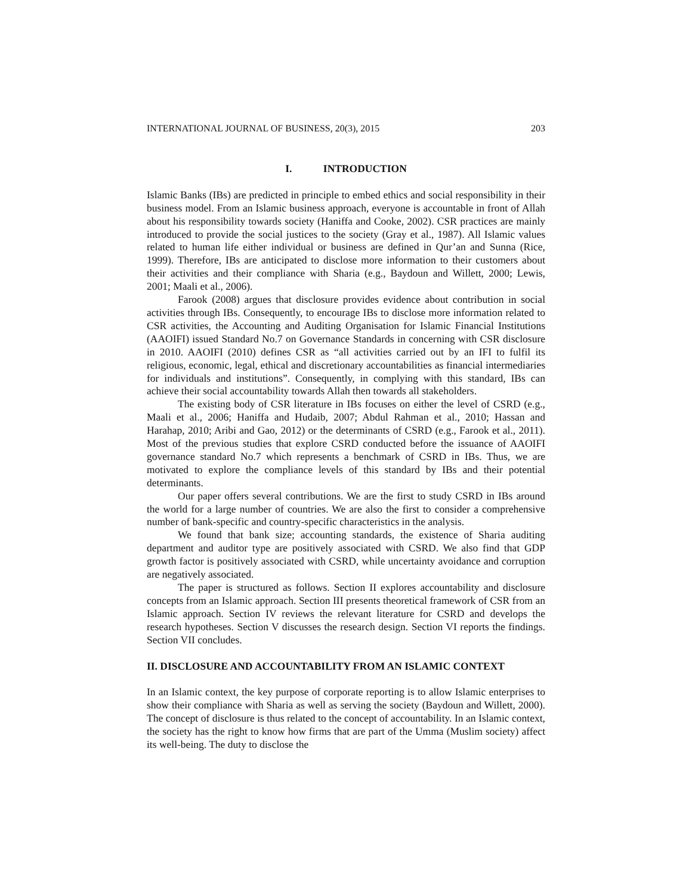INTERNATIONAL JOURNAL OF BUSINESS, 20(3), 2015 203
I. INTRODUCTION
Islamic Banks (IBs) are predicted in principle to embed ethics and social responsibility in their business model. From an Islamic business approach, everyone is accountable in front of Allah about his responsibility towards society (Haniffa and Cooke, 2002). CSR practices are mainly introduced to provide the social justices to the society (Gray et al., 1987). All Islamic values related to human life either individual or business are defined in Qur’an and Sunna (Rice, 1999). Therefore, IBs are anticipated to disclose more information to their customers about their activities and their compliance with Sharia (e.g., Baydoun and Willett, 2000; Lewis, 2001; Maali et al., 2006).
Farook (2008) argues that disclosure provides evidence about contribution in social activities through IBs. Consequently, to encourage IBs to disclose more information related to CSR activities, the Accounting and Auditing Organisation for Islamic Financial Institutions (AAOIFI) issued Standard No.7 on Governance Standards in concerning with CSR disclosure in 2010. AAOIFI (2010) defines CSR as “all activities carried out by an IFI to fulfil its religious, economic, legal, ethical and discretionary accountabilities as financial intermediaries for individuals and institutions”. Consequently, in complying with this standard, IBs can achieve their social accountability towards Allah then towards all stakeholders.
The existing body of CSR literature in IBs focuses on either the level of CSRD (e.g., Maali et al., 2006; Haniffa and Hudaib, 2007; Abdul Rahman et al., 2010; Hassan and Harahap, 2010; Aribi and Gao, 2012) or the determinants of CSRD (e.g., Farook et al., 2011). Most of the previous studies that explore CSRD conducted before the issuance of AAOIFI governance standard No.7 which represents a benchmark of CSRD in IBs. Thus, we are motivated to explore the compliance levels of this standard by IBs and their potential determinants.
Our paper offers several contributions. We are the first to study CSRD in IBs around the world for a large number of countries. We are also the first to consider a comprehensive number of bank-specific and country-specific characteristics in the analysis.
We found that bank size; accounting standards, the existence of Sharia auditing department and auditor type are positively associated with CSRD. We also find that GDP growth factor is positively associated with CSRD, while uncertainty avoidance and corruption are negatively associated.
The paper is structured as follows. Section II explores accountability and disclosure concepts from an Islamic approach. Section III presents theoretical framework of CSR from an Islamic approach. Section IV reviews the relevant literature for CSRD and develops the research hypotheses. Section V discusses the research design. Section VI reports the findings. Section VII concludes.
II. DISCLOSURE AND ACCOUNTABILITY FROM AN ISLAMIC CONTEXT
In an Islamic context, the key purpose of corporate reporting is to allow Islamic enterprises to show their compliance with Sharia as well as serving the society (Baydoun and Willett, 2000). The concept of disclosure is thus related to the concept of accountability. In an Islamic context, the society has the right to know how firms that are part of the Umma (Muslim society) affect its well-being. The duty to disclose the